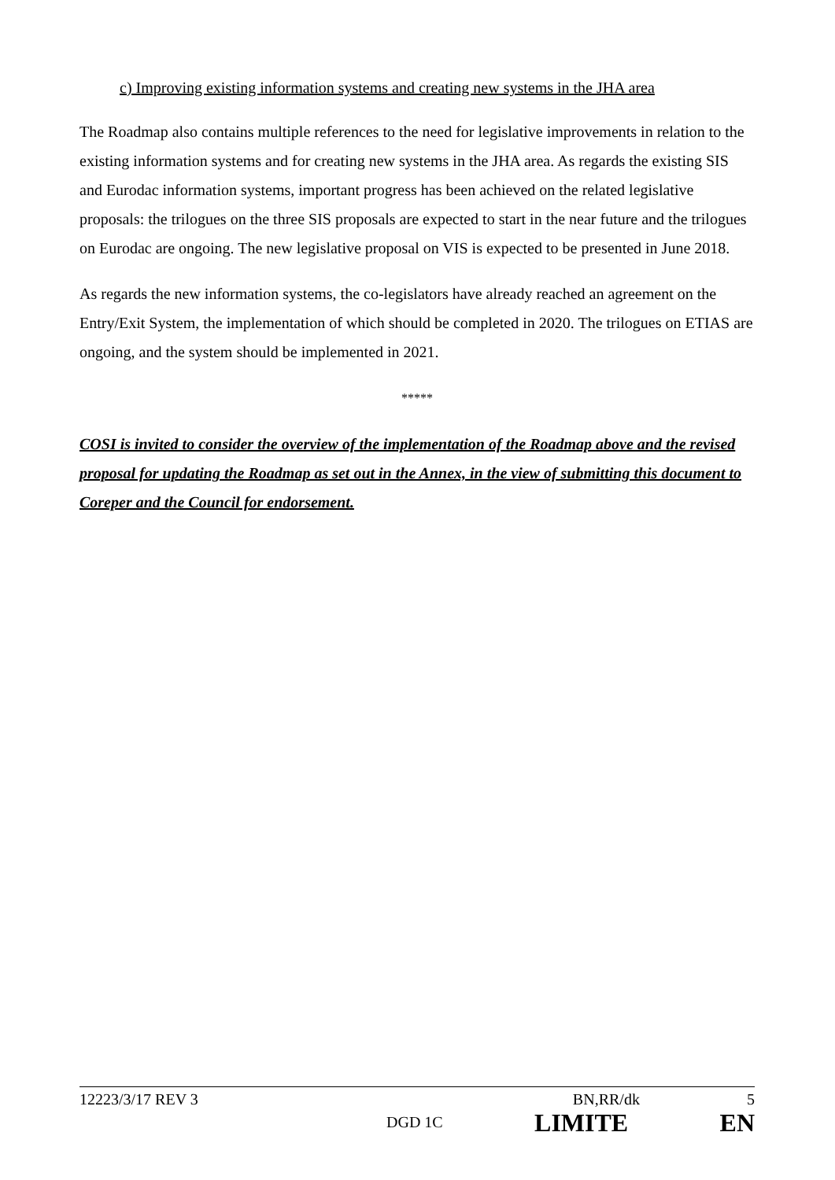c) Improving existing information systems and creating new systems in the JHA area
The Roadmap also contains multiple references to the need for legislative improvements in relation to the existing information systems and for creating new systems in the JHA area. As regards the existing SIS and Eurodac information systems, important progress has been achieved on the related legislative proposals: the trilogues on the three SIS proposals are expected to start in the near future and the trilogues on Eurodac are ongoing. The new legislative proposal on VIS is expected to be presented in June 2018.
As regards the new information systems, the co-legislators have already reached an agreement on the Entry/Exit System, the implementation of which should be completed in 2020. The trilogues on ETIAS are ongoing, and the system should be implemented in 2021.
*****
COSI is invited to consider the overview of the implementation of the Roadmap above and the revised proposal for updating the Roadmap as set out in the Annex, in the view of submitting this document to Coreper and the Council for endorsement.
12223/3/17 REV 3 BN,RR/dk 5
DGD 1C LIMITE EN